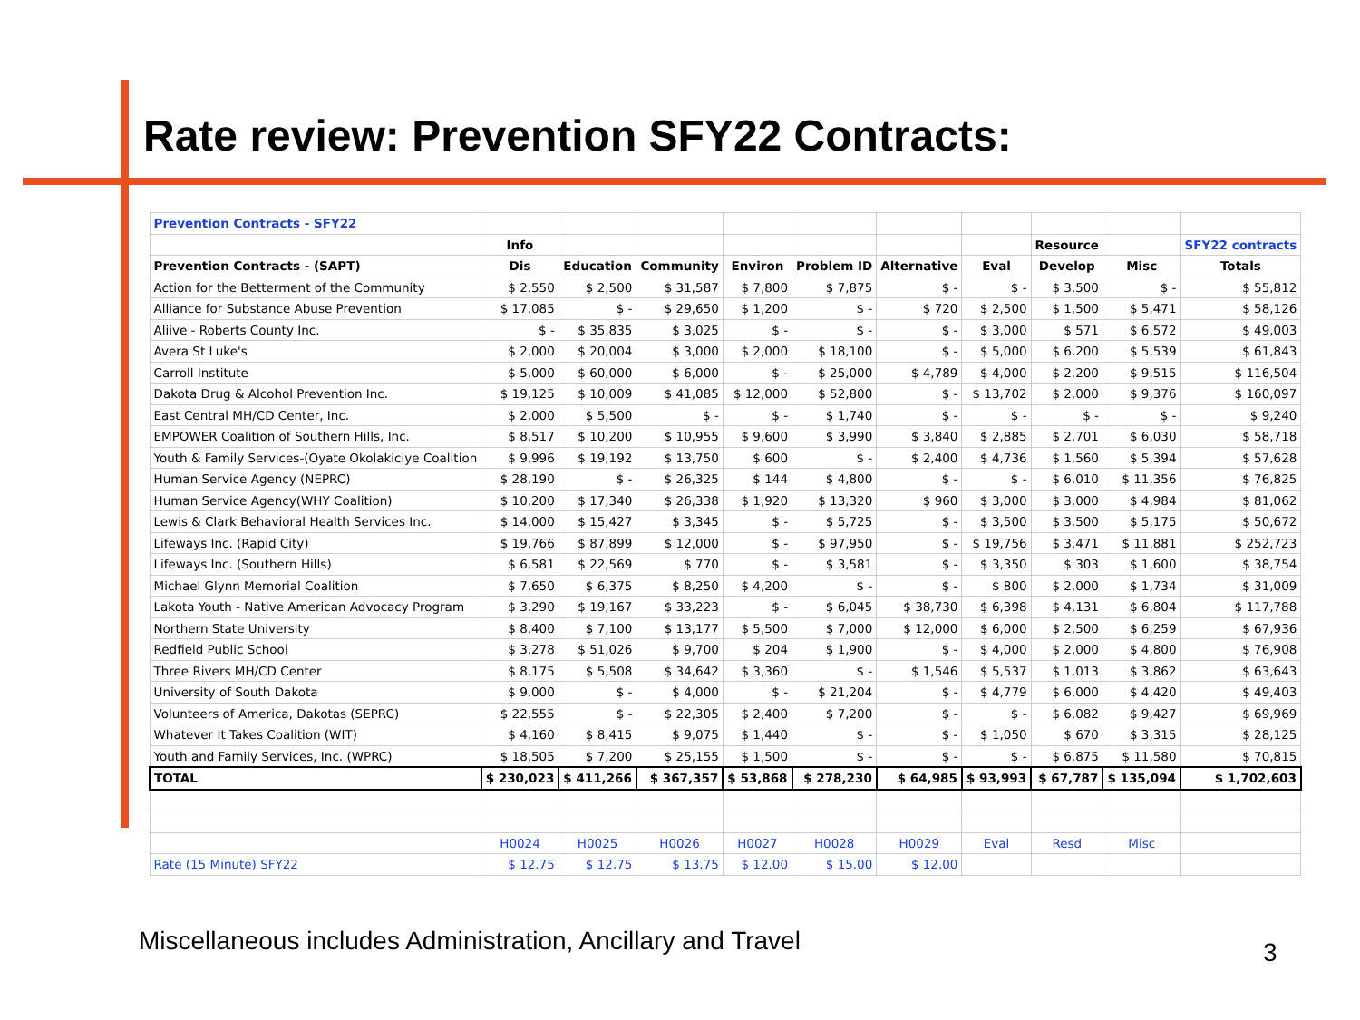Rate review: Prevention SFY22 Contracts:
| Prevention Contracts - SFY22 | | | | | | | | | | |
| | Info | | | | | | | Resource | | SFY22 contracts |
| Prevention Contracts - (SAPT) | Dis | Education | Community | Environ | Problem ID | Alternative | Eval | Develop | Misc | Totals |
| Action for the Betterment of the Community | $ 2,550 | $ 2,500 | $ 31,587 | $ 7,800 | $ 7,875 | $ - | $ - | $ 3,500 | $ - | $ 55,812 |
| Alliance for Substance Abuse Prevention | $ 17,085 | $ - | $ 29,650 | $ 1,200 | $ - | $ 720 | $ 2,500 | $ 1,500 | $ 5,471 | $ 58,126 |
| Aliive - Roberts County Inc. | $ - | $ 35,835 | $ 3,025 | $ - | $ - | $ - | $ 3,000 | $ 571 | $ 6,572 | $ 49,003 |
| Avera St Luke's | $ 2,000 | $ 20,004 | $ 3,000 | $ 2,000 | $ 18,100 | $ - | $ 5,000 | $ 6,200 | $ 5,539 | $ 61,843 |
| Carroll Institute | $ 5,000 | $ 60,000 | $ 6,000 | $ - | $ 25,000 | $ 4,789 | $ 4,000 | $ 2,200 | $ 9,515 | $ 116,504 |
| Dakota Drug & Alcohol Prevention Inc. | $ 19,125 | $ 10,009 | $ 41,085 | $ 12,000 | $ 52,800 | $ - | $ 13,702 | $ 2,000 | $ 9,376 | $ 160,097 |
| East Central MH/CD Center, Inc. | $ 2,000 | $ 5,500 | $ - | $ - | $ 1,740 | $ - | $ - | $ - | $ - | $ 9,240 |
| EMPOWER Coalition of Southern Hills, Inc. | $ 8,517 | $ 10,200 | $ 10,955 | $ 9,600 | $ 3,990 | $ 3,840 | $ 2,885 | $ 2,701 | $ 6,030 | $ 58,718 |
| Youth & Family Services-(Oyate Okolakiciye Coalition | $ 9,996 | $ 19,192 | $ 13,750 | $ 600 | $ - | $ 2,400 | $ 4,736 | $ 1,560 | $ 5,394 | $ 57,628 |
| Human Service Agency (NEPRC) | $ 28,190 | $ - | $ 26,325 | $ 144 | $ 4,800 | $ - | $ - | $ 6,010 | $ 11,356 | $ 76,825 |
| Human Service Agency(WHY Coalition) | $ 10,200 | $ 17,340 | $ 26,338 | $ 1,920 | $ 13,320 | $ 960 | $ 3,000 | $ 3,000 | $ 4,984 | $ 81,062 |
| Lewis & Clark Behavioral Health Services Inc. | $ 14,000 | $ 15,427 | $ 3,345 | $ - | $ 5,725 | $ - | $ 3,500 | $ 3,500 | $ 5,175 | $ 50,672 |
| Lifeways Inc. (Rapid City) | $ 19,766 | $ 87,899 | $ 12,000 | $ - | $ 97,950 | $ - | $ 19,756 | $ 3,471 | $ 11,881 | $ 252,723 |
| Lifeways Inc. (Southern Hills) | $ 6,581 | $ 22,569 | $ 770 | $ - | $ 3,581 | $ - | $ 3,350 | $ 303 | $ 1,600 | $ 38,754 |
| Michael Glynn Memorial Coalition | $ 7,650 | $ 6,375 | $ 8,250 | $ 4,200 | $ - | $ - | $ 800 | $ 2,000 | $ 1,734 | $ 31,009 |
| Lakota Youth - Native American Advocacy Program | $ 3,290 | $ 19,167 | $ 33,223 | $ - | $ 6,045 | $ 38,730 | $ 6,398 | $ 4,131 | $ 6,804 | $ 117,788 |
| Northern State University | $ 8,400 | $ 7,100 | $ 13,177 | $ 5,500 | $ 7,000 | $ 12,000 | $ 6,000 | $ 2,500 | $ 6,259 | $ 67,936 |
| Redfield Public School | $ 3,278 | $ 51,026 | $ 9,700 | $ 204 | $ 1,900 | $ - | $ 4,000 | $ 2,000 | $ 4,800 | $ 76,908 |
| Three Rivers MH/CD Center | $ 8,175 | $ 5,508 | $ 34,642 | $ 3,360 | $ - | $ 1,546 | $ 5,537 | $ 1,013 | $ 3,862 | $ 63,643 |
| University of South Dakota | $ 9,000 | $ - | $ 4,000 | $ - | $ 21,204 | $ - | $ 4,779 | $ 6,000 | $ 4,420 | $ 49,403 |
| Volunteers of America, Dakotas (SEPRC) | $ 22,555 | $ - | $ 22,305 | $ 2,400 | $ 7,200 | $ - | $ - | $ 6,082 | $ 9,427 | $ 69,969 |
| Whatever It Takes Coalition (WIT) | $ 4,160 | $ 8,415 | $ 9,075 | $ 1,440 | $ - | $ - | $ 1,050 | $ 670 | $ 3,315 | $ 28,125 |
| Youth and Family Services, Inc. (WPRC) | $ 18,505 | $ 7,200 | $ 25,155 | $ 1,500 | $ - | $ - | $ - | $ 6,875 | $ 11,580 | $ 70,815 |
| TOTAL | $ 230,023 | $ 411,266 | $ 367,357 | $ 53,868 | $ 278,230 | $ 64,985 | $ 93,993 | $ 67,787 | $ 135,094 | $ 1,702,603 |
| | H0024 | H0025 | H0026 | H0027 | H0028 | H0029 | Eval | Resd | Misc | |
| Rate (15 Minute) SFY22 | $ 12.75 | $ 12.75 | $ 13.75 | $ 12.00 | $ 15.00 | $ 12.00 | | | | |
Miscellaneous includes Administration, Ancillary and Travel
3